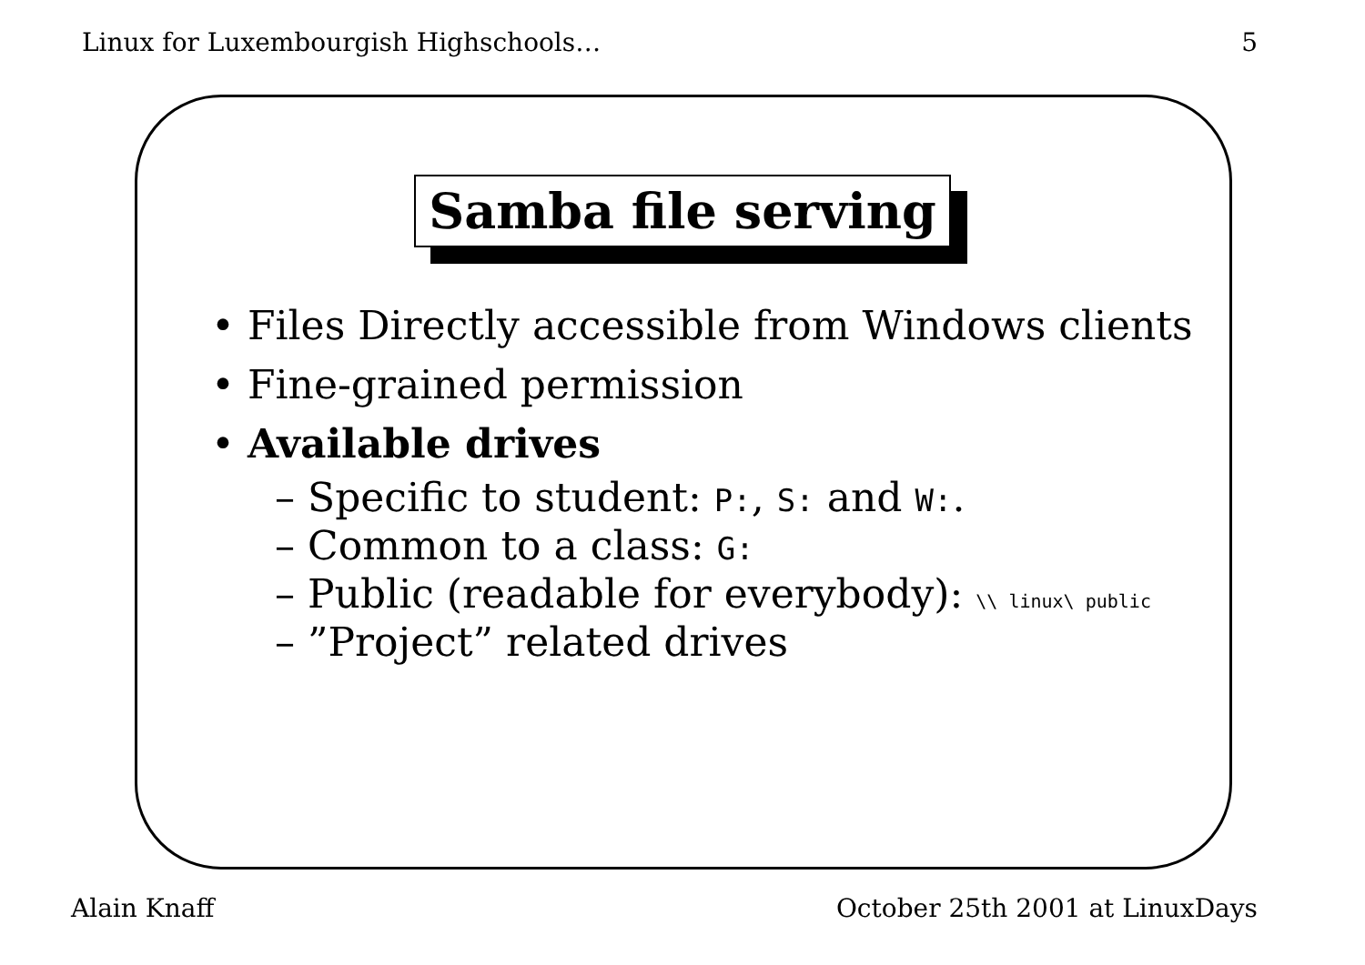Linux for Luxembourgish Highschools… 5
Samba file serving
• Files Directly accessible from Windows clients
• Fine-grained permission
• Available drives
– Specific to student: P:, S: and W:.
– Common to a class: G:
– Public (readable for everybody): \\ linux\ public
– ”Project” related drives
Alain Knaff October 25th 2001 at LinuxDays